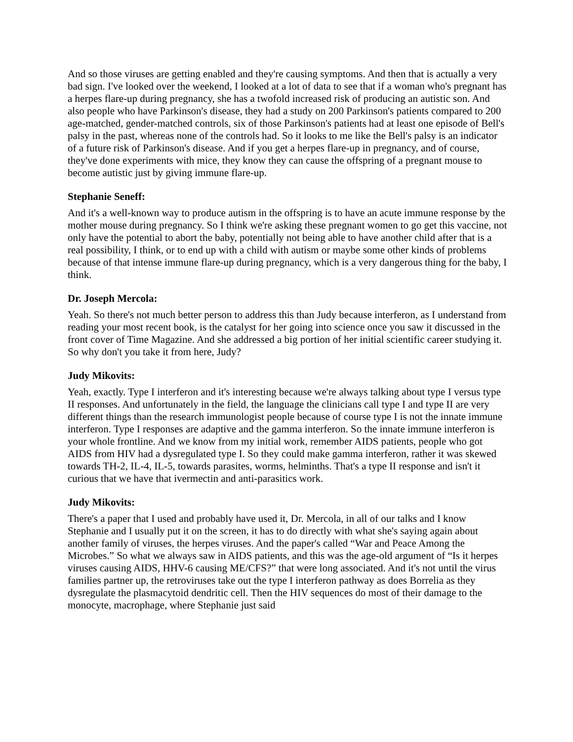And so those viruses are getting enabled and they're causing symptoms. And then that is actually a very bad sign. I've looked over the weekend, I looked at a lot of data to see that if a woman who's pregnant has a herpes flare-up during pregnancy, she has a twofold increased risk of producing an autistic son. And also people who have Parkinson's disease, they had a study on 200 Parkinson's patients compared to 200 age-matched, gender-matched controls, six of those Parkinson's patients had at least one episode of Bell's palsy in the past, whereas none of the controls had. So it looks to me like the Bell's palsy is an indicator of a future risk of Parkinson's disease. And if you get a herpes flare-up in pregnancy, and of course, they've done experiments with mice, they know they can cause the offspring of a pregnant mouse to become autistic just by giving immune flare-up.
Stephanie Seneff:
And it's a well-known way to produce autism in the offspring is to have an acute immune response by the mother mouse during pregnancy. So I think we're asking these pregnant women to go get this vaccine, not only have the potential to abort the baby, potentially not being able to have another child after that is a real possibility, I think, or to end up with a child with autism or maybe some other kinds of problems because of that intense immune flare-up during pregnancy, which is a very dangerous thing for the baby, I think.
Dr. Joseph Mercola:
Yeah. So there's not much better person to address this than Judy because interferon, as I understand from reading your most recent book, is the catalyst for her going into science once you saw it discussed in the front cover of Time Magazine. And she addressed a big portion of her initial scientific career studying it. So why don't you take it from here, Judy?
Judy Mikovits:
Yeah, exactly. Type I interferon and it's interesting because we're always talking about type I versus type II responses. And unfortunately in the field, the language the clinicians call type I and type II are very different things than the research immunologist people because of course type I is not the innate immune interferon. Type I responses are adaptive and the gamma interferon. So the innate immune interferon is your whole frontline. And we know from my initial work, remember AIDS patients, people who got AIDS from HIV had a dysregulated type I. So they could make gamma interferon, rather it was skewed towards TH-2, IL-4, IL-5, towards parasites, worms, helminths. That's a type II response and isn't it curious that we have that ivermectin and anti-parasitics work.
Judy Mikovits:
There's a paper that I used and probably have used it, Dr. Mercola, in all of our talks and I know Stephanie and I usually put it on the screen, it has to do directly with what she's saying again about another family of viruses, the herpes viruses. And the paper's called “War and Peace Among the Microbes.” So what we always saw in AIDS patients, and this was the age-old argument of “Is it herpes viruses causing AIDS, HHV-6 causing ME/CFS?” that were long associated. And it's not until the virus families partner up, the retroviruses take out the type I interferon pathway as does Borrelia as they dysregulate the plasmacytoid dendritic cell. Then the HIV sequences do most of their damage to the monocyte, macrophage, where Stephanie just said